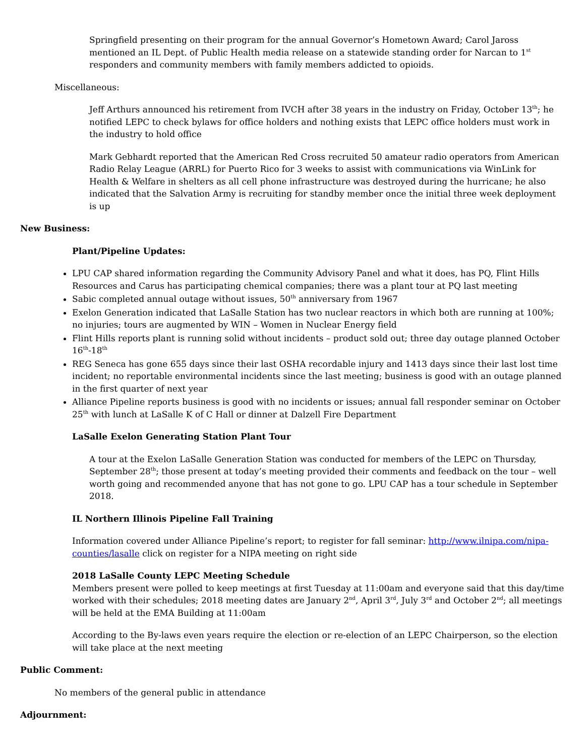Springfield presenting on their program for the annual Governor’s Hometown Award; Carol Jaross mentioned an IL Dept. of Public Health media release on a statewide standing order for Narcan to 1<sup>st</sup> responders and community members with family members addicted to opioids.
Miscellaneous:
Jeff Arthurs announced his retirement from IVCH after 38 years in the industry on Friday, October 13<sup>th</sup>; he notified LEPC to check bylaws for office holders and nothing exists that LEPC office holders must work in the industry to hold office
Mark Gebhardt reported that the American Red Cross recruited 50 amateur radio operators from American Radio Relay League (ARRL) for Puerto Rico for 3 weeks to assist with communications via WinLink for Health & Welfare in shelters as all cell phone infrastructure was destroyed during the hurricane; he also indicated that the Salvation Army is recruiting for standby member once the initial three week deployment is up
New Business:
Plant/Pipeline Updates:
LPU CAP shared information regarding the Community Advisory Panel and what it does, has PQ, Flint Hills Resources and Carus has participating chemical companies; there was a plant tour at PQ last meeting
Sabic completed annual outage without issues, 50<sup>th</sup> anniversary from 1967
Exelon Generation indicated that LaSalle Station has two nuclear reactors in which both are running at 100%; no injuries; tours are augmented by WIN – Women in Nuclear Energy field
Flint Hills reports plant is running solid without incidents – product sold out; three day outage planned October 16<sup>th</sup>-18<sup>th</sup>
REG Seneca has gone 655 days since their last OSHA recordable injury and 1413 days since their last lost time incident; no reportable environmental incidents since the last meeting; business is good with an outage planned in the first quarter of next year
Alliance Pipeline reports business is good with no incidents or issues; annual fall responder seminar on October 25<sup>th</sup> with lunch at LaSalle K of C Hall or dinner at Dalzell Fire Department
LaSalle Exelon Generating Station Plant Tour
A tour at the Exelon LaSalle Generation Station was conducted for members of the LEPC on Thursday, September 28<sup>th</sup>; those present at today’s meeting provided their comments and feedback on the tour – well worth going and recommended anyone that has not gone to go. LPU CAP has a tour schedule in September 2018.
IL Northern Illinois Pipeline Fall Training
Information covered under Alliance Pipeline’s report; to register for fall seminar: http://www.ilnipa.com/nipa-counties/lasalle click on register for a NIPA meeting on right side
2018 LaSalle County LEPC Meeting Schedule
Members present were polled to keep meetings at first Tuesday at 11:00am and everyone said that this day/time worked with their schedules; 2018 meeting dates are January 2<sup>nd</sup>, April 3<sup>rd</sup>, July 3<sup>rd</sup> and October 2<sup>nd</sup>; all meetings will be held at the EMA Building at 11:00am
According to the By-laws even years require the election or re-election of an LEPC Chairperson, so the election will take place at the next meeting
Public Comment:
No members of the general public in attendance
Adjournment: